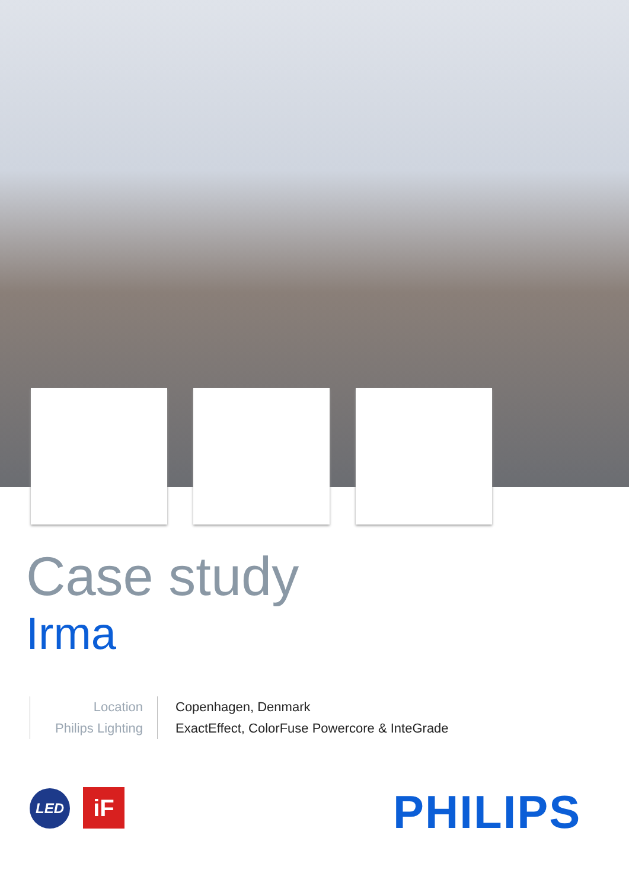Case study
Irma
Location
Philips Lighting
Copenhagen, Denmark
ExactEffect, ColorFuse Powercore & InteGrade
LED iF PHILIPS